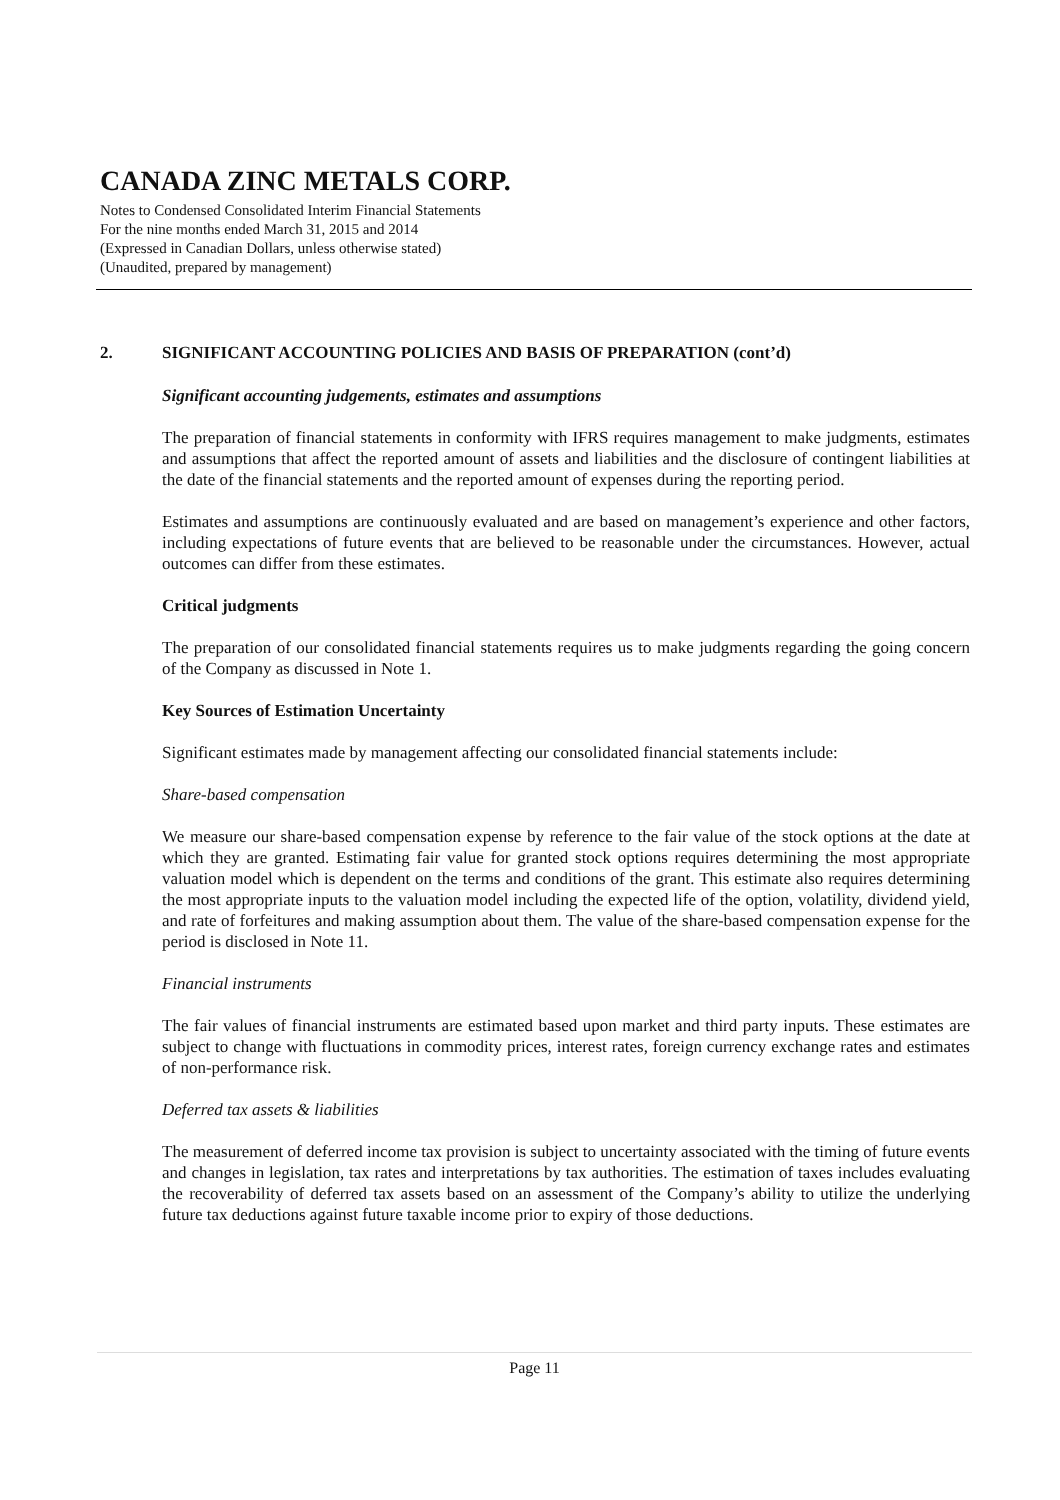CANADA ZINC METALS CORP.
Notes to Condensed Consolidated Interim Financial Statements
For the nine months ended March 31, 2015 and 2014
(Expressed in Canadian Dollars, unless otherwise stated)
(Unaudited, prepared by management)
2. SIGNIFICANT ACCOUNTING POLICIES AND BASIS OF PREPARATION (cont’d)
Significant accounting judgements, estimates and assumptions
The preparation of financial statements in conformity with IFRS requires management to make judgments, estimates and assumptions that affect the reported amount of assets and liabilities and the disclosure of contingent liabilities at the date of the financial statements and the reported amount of expenses during the reporting period.
Estimates and assumptions are continuously evaluated and are based on management’s experience and other factors, including expectations of future events that are believed to be reasonable under the circumstances. However, actual outcomes can differ from these estimates.
Critical judgments
The preparation of our consolidated financial statements requires us to make judgments regarding the going concern of the Company as discussed in Note 1.
Key Sources of Estimation Uncertainty
Significant estimates made by management affecting our consolidated financial statements include:
Share-based compensation
We measure our share-based compensation expense by reference to the fair value of the stock options at the date at which they are granted. Estimating fair value for granted stock options requires determining the most appropriate valuation model which is dependent on the terms and conditions of the grant. This estimate also requires determining the most appropriate inputs to the valuation model including the expected life of the option, volatility, dividend yield, and rate of forfeitures and making assumption about them. The value of the share-based compensation expense for the period is disclosed in Note 11.
Financial instruments
The fair values of financial instruments are estimated based upon market and third party inputs. These estimates are subject to change with fluctuations in commodity prices, interest rates, foreign currency exchange rates and estimates of non-performance risk.
Deferred tax assets & liabilities
The measurement of deferred income tax provision is subject to uncertainty associated with the timing of future events and changes in legislation, tax rates and interpretations by tax authorities. The estimation of taxes includes evaluating the recoverability of deferred tax assets based on an assessment of the Company’s ability to utilize the underlying future tax deductions against future taxable income prior to expiry of those deductions.
Page 11